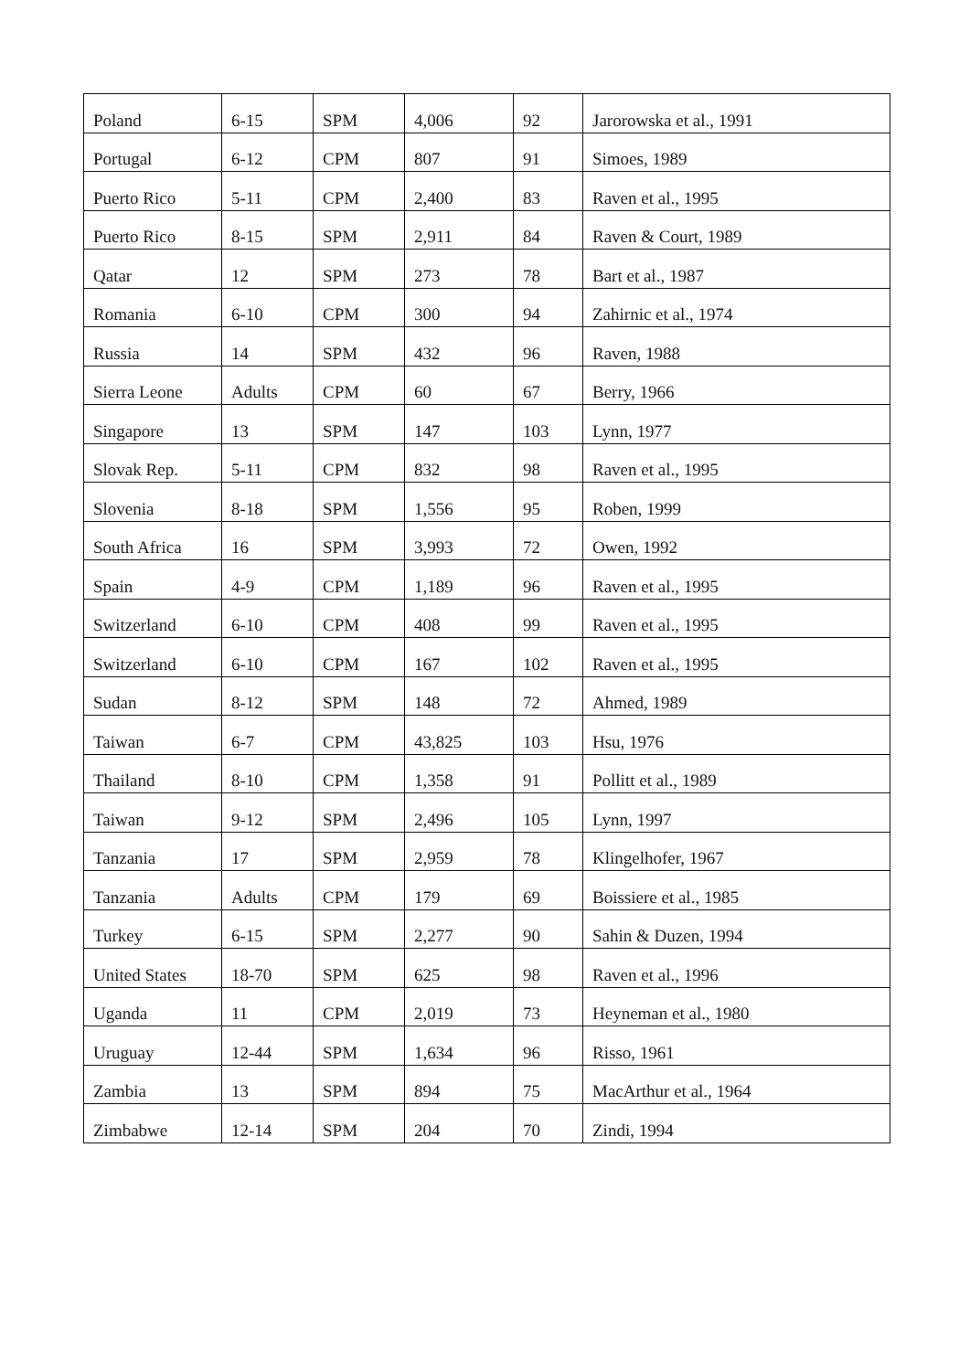| Poland | 6-15 | SPM | 4,006 | 92 | Jarorowska et al., 1991 |
| Portugal | 6-12 | CPM | 807 | 91 | Simoes, 1989 |
| Puerto Rico | 5-11 | CPM | 2,400 | 83 | Raven et al., 1995 |
| Puerto Rico | 8-15 | SPM | 2,911 | 84 | Raven & Court, 1989 |
| Qatar | 12 | SPM | 273 | 78 | Bart et al., 1987 |
| Romania | 6-10 | CPM | 300 | 94 | Zahirnic et al., 1974 |
| Russia | 14 | SPM | 432 | 96 | Raven, 1988 |
| Sierra Leone | Adults | CPM | 60 | 67 | Berry, 1966 |
| Singapore | 13 | SPM | 147 | 103 | Lynn, 1977 |
| Slovak Rep. | 5-11 | CPM | 832 | 98 | Raven et al., 1995 |
| Slovenia | 8-18 | SPM | 1,556 | 95 | Roben, 1999 |
| South Africa | 16 | SPM | 3,993 | 72 | Owen, 1992 |
| Spain | 4-9 | CPM | 1,189 | 96 | Raven et al., 1995 |
| Switzerland | 6-10 | CPM | 408 | 99 | Raven et al., 1995 |
| Switzerland | 6-10 | CPM | 167 | 102 | Raven et al., 1995 |
| Sudan | 8-12 | SPM | 148 | 72 | Ahmed, 1989 |
| Taiwan | 6-7 | CPM | 43,825 | 103 | Hsu, 1976 |
| Thailand | 8-10 | CPM | 1,358 | 91 | Pollitt et al., 1989 |
| Taiwan | 9-12 | SPM | 2,496 | 105 | Lynn, 1997 |
| Tanzania | 17 | SPM | 2,959 | 78 | Klingelhofer, 1967 |
| Tanzania | Adults | CPM | 179 | 69 | Boissiere et al., 1985 |
| Turkey | 6-15 | SPM | 2,277 | 90 | Sahin & Duzen, 1994 |
| United States | 18-70 | SPM | 625 | 98 | Raven et al., 1996 |
| Uganda | 11 | CPM | 2,019 | 73 | Heyneman et al., 1980 |
| Uruguay | 12-44 | SPM | 1,634 | 96 | Risso, 1961 |
| Zambia | 13 | SPM | 894 | 75 | MacArthur et al., 1964 |
| Zimbabwe | 12-14 | SPM | 204 | 70 | Zindi, 1994 |